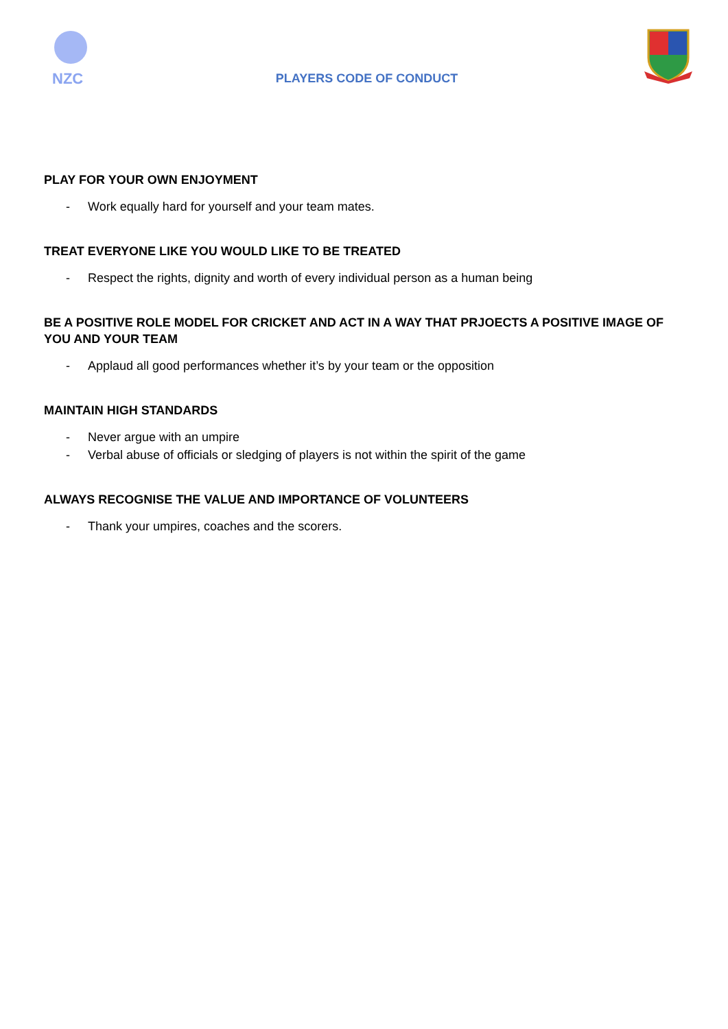NZC
PLAYERS CODE OF CONDUCT
PLAY FOR YOUR OWN ENJOYMENT
- Work equally hard for yourself and your team mates.
TREAT EVERYONE LIKE YOU WOULD LIKE TO BE TREATED
- Respect the rights, dignity and worth of every individual person as a human being
BE A POSITIVE ROLE MODEL FOR CRICKET AND ACT IN A WAY THAT PRJOECTS A POSITIVE IMAGE OF YOU AND YOUR TEAM
- Applaud all good performances whether it’s by your team or the opposition
MAINTAIN HIGH STANDARDS
- Never argue with an umpire
- Verbal abuse of officials or sledging of players is not within the spirit of the game
ALWAYS RECOGNISE THE VALUE AND IMPORTANCE OF VOLUNTEERS
- Thank your umpires, coaches and the scorers.